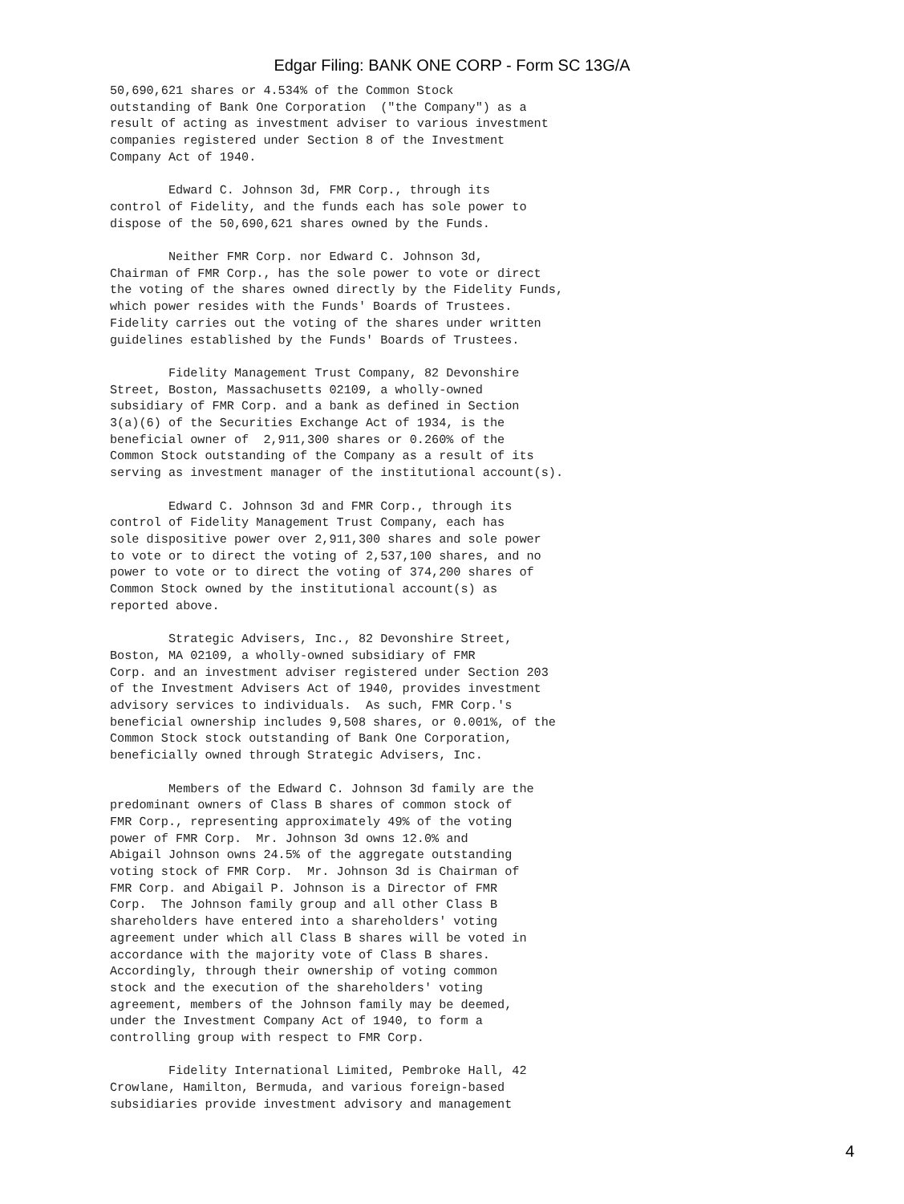Edgar Filing: BANK ONE CORP - Form SC 13G/A
50,690,621 shares or 4.534% of the Common Stock
outstanding of Bank One Corporation  ("the Company") as a
result of acting as investment adviser to various investment
companies registered under Section 8 of the Investment
Company Act of 1940.

        Edward C. Johnson 3d, FMR Corp., through its
control of Fidelity, and the funds each has sole power to
dispose of the 50,690,621 shares owned by the Funds.

        Neither FMR Corp. nor Edward C. Johnson 3d,
Chairman of FMR Corp., has the sole power to vote or direct
the voting of the shares owned directly by the Fidelity Funds,
which power resides with the Funds' Boards of Trustees.
Fidelity carries out the voting of the shares under written
guidelines established by the Funds' Boards of Trustees.

        Fidelity Management Trust Company, 82 Devonshire
Street, Boston, Massachusetts 02109, a wholly-owned
subsidiary of FMR Corp. and a bank as defined in Section
3(a)(6) of the Securities Exchange Act of 1934, is the
beneficial owner of  2,911,300 shares or 0.260% of the
Common Stock outstanding of the Company as a result of its
serving as investment manager of the institutional account(s).

        Edward C. Johnson 3d and FMR Corp., through its
control of Fidelity Management Trust Company, each has
sole dispositive power over 2,911,300 shares and sole power
to vote or to direct the voting of 2,537,100 shares, and no
power to vote or to direct the voting of 374,200 shares of
Common Stock owned by the institutional account(s) as
reported above.

        Strategic Advisers, Inc., 82 Devonshire Street,
Boston, MA 02109, a wholly-owned subsidiary of FMR
Corp. and an investment adviser registered under Section 203
of the Investment Advisers Act of 1940, provides investment
advisory services to individuals.  As such, FMR Corp.'s
beneficial ownership includes 9,508 shares, or 0.001%, of the
Common Stock stock outstanding of Bank One Corporation,
beneficially owned through Strategic Advisers, Inc.

        Members of the Edward C. Johnson 3d family are the
predominant owners of Class B shares of common stock of
FMR Corp., representing approximately 49% of the voting
power of FMR Corp.  Mr. Johnson 3d owns 12.0% and
Abigail Johnson owns 24.5% of the aggregate outstanding
voting stock of FMR Corp.  Mr. Johnson 3d is Chairman of
FMR Corp. and Abigail P. Johnson is a Director of FMR
Corp.  The Johnson family group and all other Class B
shareholders have entered into a shareholders' voting
agreement under which all Class B shares will be voted in
accordance with the majority vote of Class B shares.
Accordingly, through their ownership of voting common
stock and the execution of the shareholders' voting
agreement, members of the Johnson family may be deemed,
under the Investment Company Act of 1940, to form a
controlling group with respect to FMR Corp.

        Fidelity International Limited, Pembroke Hall, 42
Crowlane, Hamilton, Bermuda, and various foreign-based
subsidiaries provide investment advisory and management
4